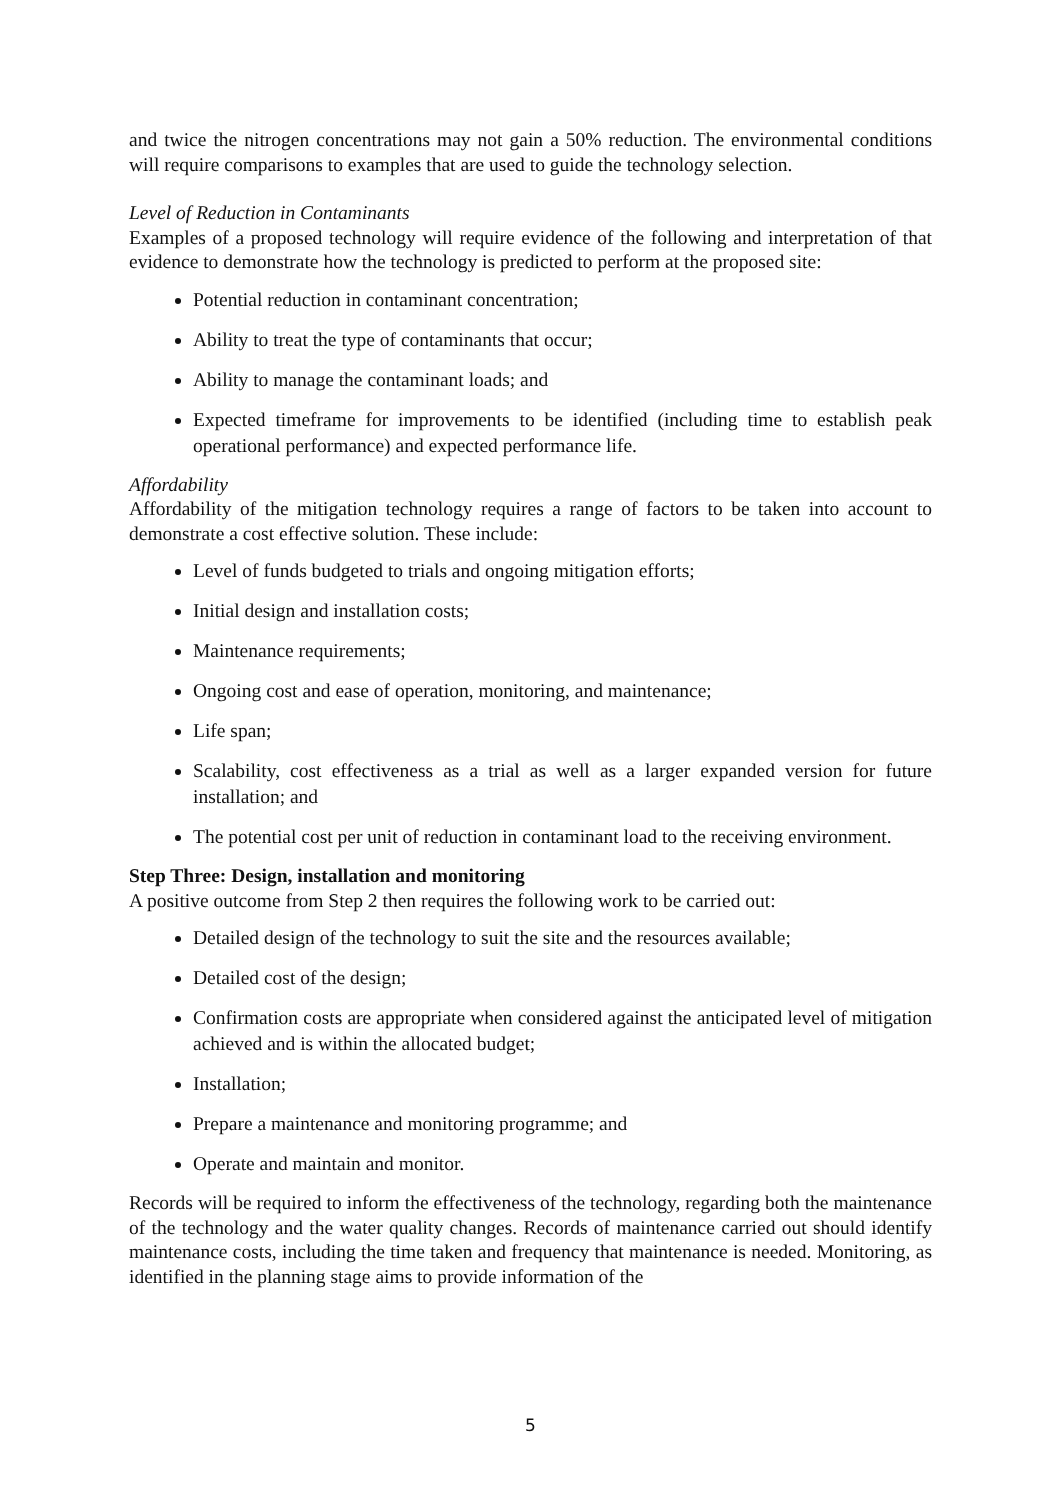and twice the nitrogen concentrations may not gain a 50% reduction. The environmental conditions will require comparisons to examples that are used to guide the technology selection.
Level of Reduction in Contaminants
Examples of a proposed technology will require evidence of the following and interpretation of that evidence to demonstrate how the technology is predicted to perform at the proposed site:
Potential reduction in contaminant concentration;
Ability to treat the type of contaminants that occur;
Ability to manage the contaminant loads; and
Expected timeframe for improvements to be identified (including time to establish peak operational performance) and expected performance life.
Affordability
Affordability of the mitigation technology requires a range of factors to be taken into account to demonstrate a cost effective solution. These include:
Level of funds budgeted to trials and ongoing mitigation efforts;
Initial design and installation costs;
Maintenance requirements;
Ongoing cost and ease of operation, monitoring, and maintenance;
Life span;
Scalability, cost effectiveness as a trial as well as a larger expanded version for future installation; and
The potential cost per unit of reduction in contaminant load to the receiving environment.
Step Three: Design, installation and monitoring
A positive outcome from Step 2 then requires the following work to be carried out:
Detailed design of the technology to suit the site and the resources available;
Detailed cost of the design;
Confirmation costs are appropriate when considered against the anticipated level of mitigation achieved and is within the allocated budget;
Installation;
Prepare a maintenance and monitoring programme; and
Operate and maintain and monitor.
Records will be required to inform the effectiveness of the technology, regarding both the maintenance of the technology and the water quality changes. Records of maintenance carried out should identify maintenance costs, including the time taken and frequency that maintenance is needed. Monitoring, as identified in the planning stage aims to provide information of the
5